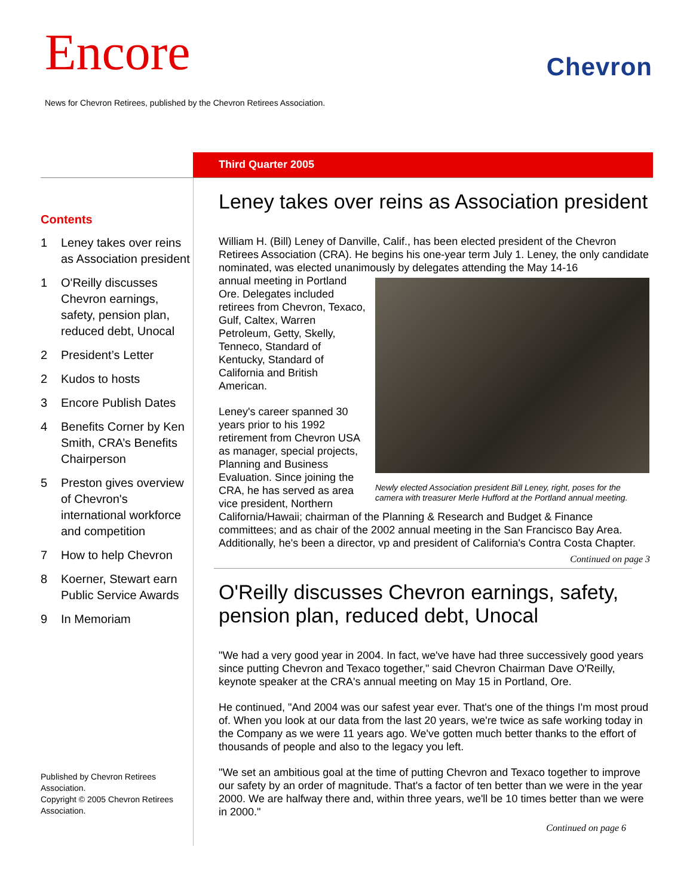Encore Chevron
News for Chevron Retirees, published by the Chevron Retirees Association.
Third Quarter 2005
Contents
1 Leney takes over reins as Association president
1 O'Reilly discusses Chevron earnings, safety, pension plan, reduced debt, Unocal
2 President’s Letter
2 Kudos to hosts
3 Encore Publish Dates
4 Benefits Corner by Ken Smith, CRA’s Benefits Chairperson
5 Preston gives overview of Chevron's international workforce and competition
7 How to help Chevron
8 Koerner, Stewart earn Public Service Awards
9 In Memoriam
Published by Chevron Retirees Association.
Copyright © 2005 Chevron Retirees Association.
Leney takes over reins as Association president
William H. (Bill) Leney of Danville, Calif., has been elected president of the Chevron Retirees Association (CRA). He begins his one-year term July 1. Leney, the only candidate nominated, was elected unanimously by delegates attending the May 14-16
Newly elected Association president Bill Leney, right, poses for the camera with treasurer Merle Hufford at the Portland annual meeting.
annual meeting in Portland Ore. Delegates included retirees from Chevron, Texaco, Gulf, Caltex, Warren Petroleum, Getty, Skelly, Tenneco, Standard of Kentucky, Standard of California and British American.
Leney's career spanned 30 years prior to his 1992 retirement from Chevron USA as manager, special projects, Planning and Business Evaluation. Since joining the CRA, he has served as area vice president, Northern California/Hawaii; chairman of the Planning & Research and Budget & Finance committees; and as chair of the 2002 annual meeting in the San Francisco Bay Area. Additionally, he's been a director, vp and president of California's Contra Costa Chapter.
Continued on page 3
O'Reilly discusses Chevron earnings, safety, pension plan, reduced debt, Unocal
"We had a very good year in 2004. In fact, we've have had three successively good years since putting Chevron and Texaco together," said Chevron Chairman Dave O'Reilly, keynote speaker at the CRA's annual meeting on May 15 in Portland, Ore.
He continued, "And 2004 was our safest year ever. That's one of the things I'm most proud of. When you look at our data from the last 20 years, we're twice as safe working today in the Company as we were 11 years ago. We've gotten much better thanks to the effort of thousands of people and also to the legacy you left.
"We set an ambitious goal at the time of putting Chevron and Texaco together to improve our safety by an order of magnitude. That's a factor of ten better than we were in the year 2000. We are halfway there and, within three years, we'll be 10 times better than we were in 2000."
Continued on page 6